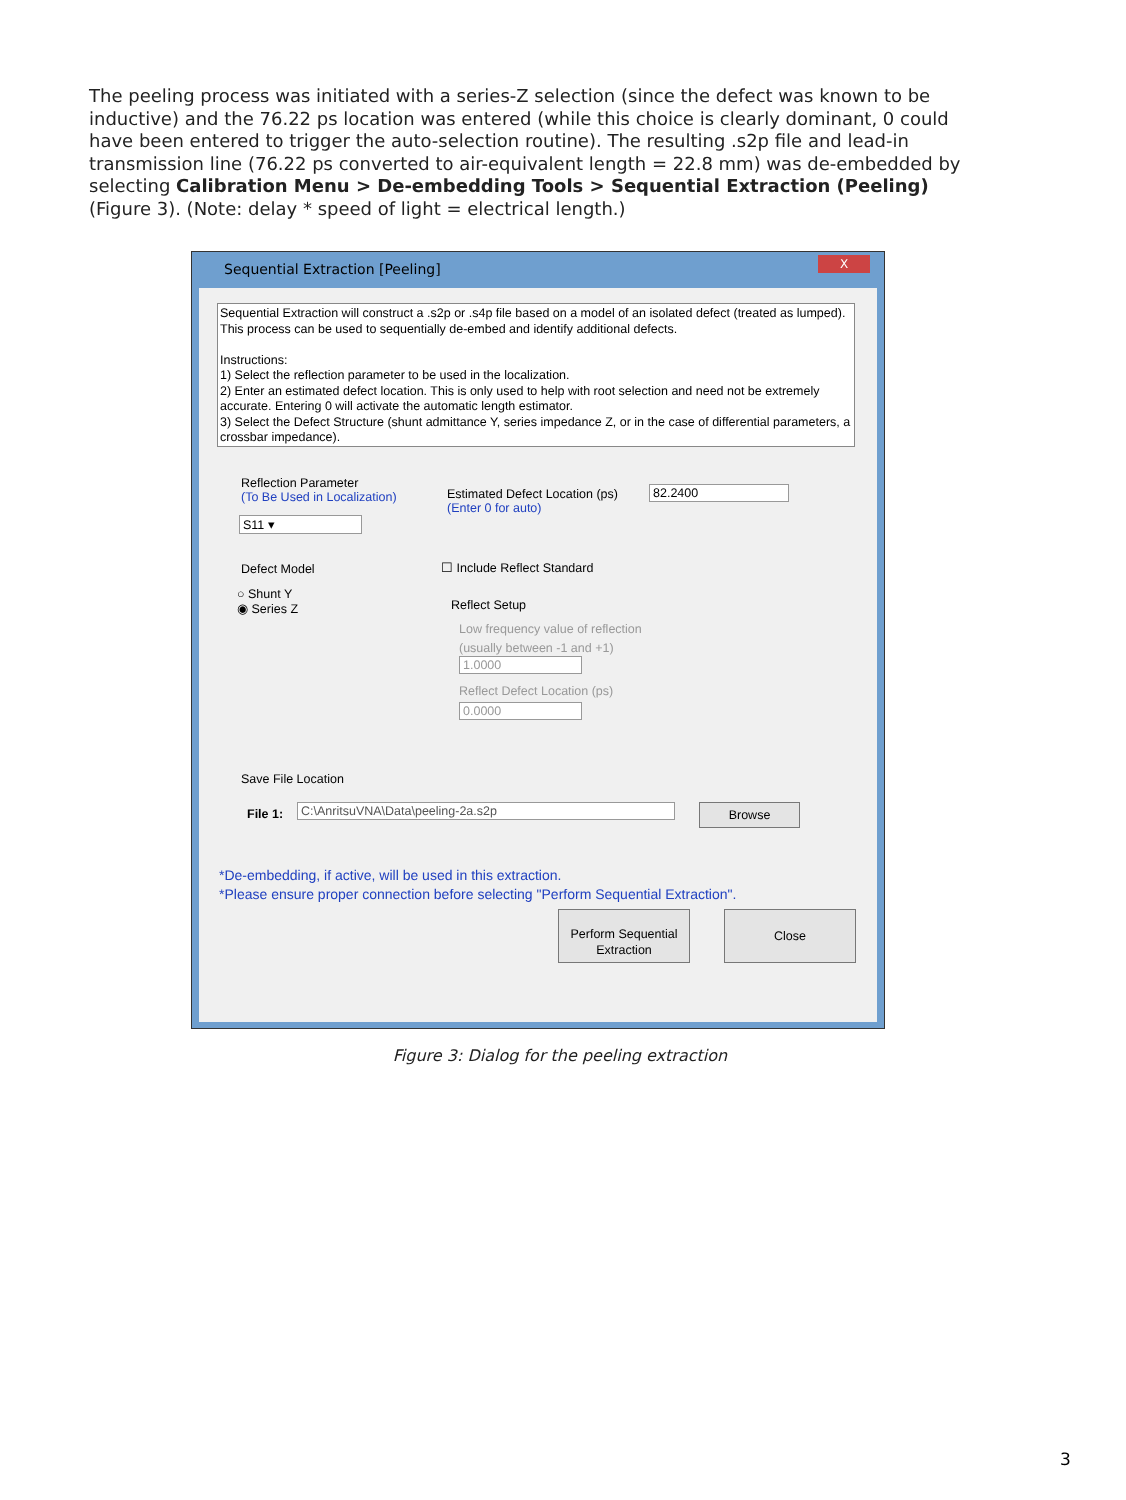The peeling process was initiated with a series-Z selection (since the defect was known to be inductive) and the 76.22 ps location was entered (while this choice is clearly dominant, 0 could have been entered to trigger the auto-selection routine). The resulting .s2p file and lead-in transmission line (76.22 ps converted to air-equivalent length = 22.8 mm) was de-embedded by selecting Calibration Menu > De-embedding Tools > Sequential Extraction (Peeling) (Figure 3). (Note: delay * speed of light = electrical length.)
Sequential Extraction [Peeling]
X
Sequential Extraction will construct a .s2p or .s4p file based on a model of an isolated defect (treated as lumped). This process can be used to sequentially de-embed and identify additional defects.
Instructions:
1) Select the reflection parameter to be used in the localization.
2) Enter an estimated defect location. This is only used to help with root selection and need not be extremely accurate. Entering 0 will activate the automatic length estimator.
3) Select the Defect Structure (shunt admittance Y, series impedance Z, or in the case of differential parameters, a crossbar impedance).
Reflection Parameter
(To Be Used in Localization)
S11 ▾
Defect Model
○ Shunt Y
◉ Series Z
Estimated Defect Location (ps)
(Enter 0 for auto)
82.2400
☐ Include Reflect Standard
Reflect Setup
Low frequency value of reflection
(usually between -1 and +1)
1.0000
Reflect Defect Location (ps)
0.0000
Save File Location
File 1: C:\AnritsuVNA\Data\peeling-2a.s2p Browse
*De-embedding, if active, will be used in this extraction.
*Please ensure proper connection before selecting "Perform Sequential Extraction".
Perform Sequential
Extraction
Close
Figure 3: Dialog for the peeling extraction
3